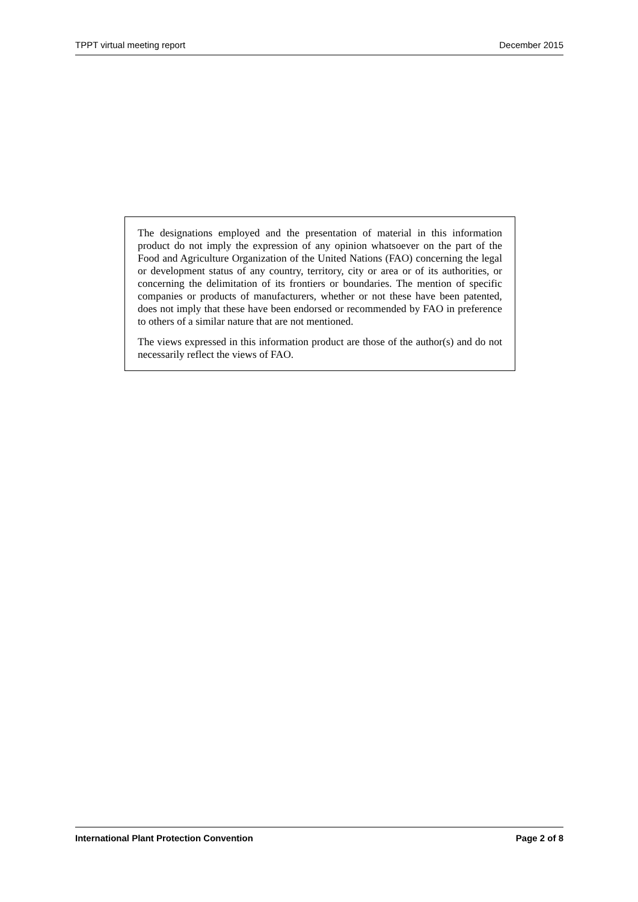TPPT virtual meeting report December 2015
The designations employed and the presentation of material in this information product do not imply the expression of any opinion whatsoever on the part of the Food and Agriculture Organization of the United Nations (FAO) concerning the legal or development status of any country, territory, city or area or of its authorities, or concerning the delimitation of its frontiers or boundaries. The mention of specific companies or products of manufacturers, whether or not these have been patented, does not imply that these have been endorsed or recommended by FAO in preference to others of a similar nature that are not mentioned.
The views expressed in this information product are those of the author(s) and do not necessarily reflect the views of FAO.
International Plant Protection Convention Page 2 of 8